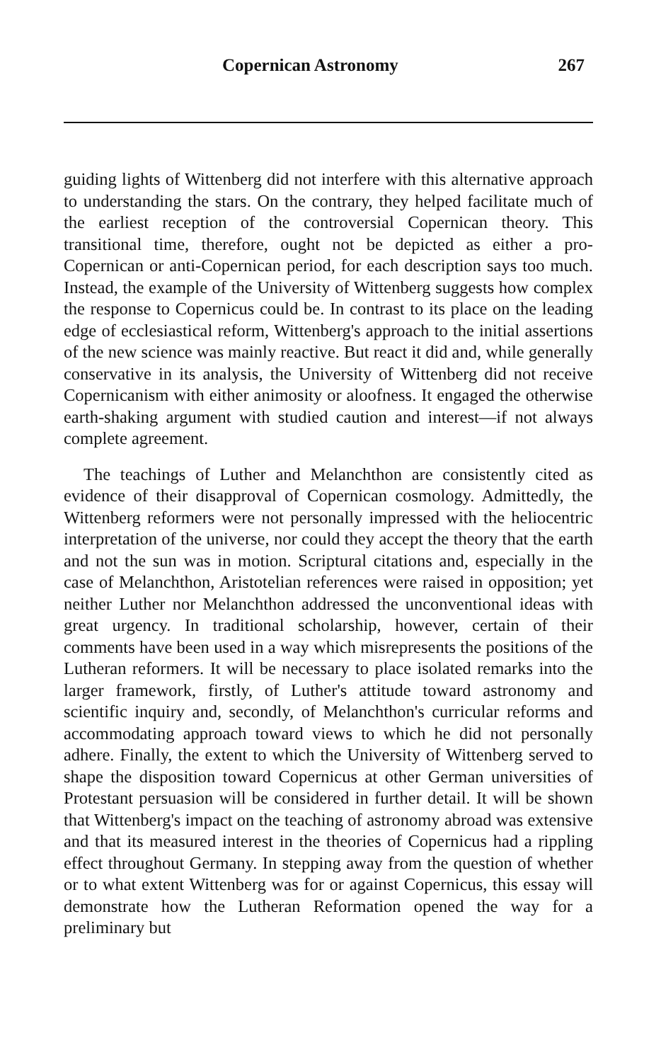Copernican Astronomy 267
guiding lights of Wittenberg did not interfere with this alternative approach to understanding the stars. On the contrary, they helped facilitate much of the earliest reception of the controversial Copernican theory. This transitional time, therefore, ought not be depicted as either a pro-Copernican or anti-Copernican period, for each description says too much. Instead, the example of the University of Wittenberg suggests how complex the response to Copernicus could be. In contrast to its place on the leading edge of ecclesiastical reform, Wittenberg's approach to the initial assertions of the new science was mainly reactive. But react it did and, while generally conservative in its analysis, the University of Wittenberg did not receive Copernicanism with either animosity or aloofness. It engaged the otherwise earth-shaking argument with studied caution and interest—if not always complete agreement.
The teachings of Luther and Melanchthon are consistently cited as evidence of their disapproval of Copernican cosmology. Admittedly, the Wittenberg reformers were not personally impressed with the heliocentric interpretation of the universe, nor could they accept the theory that the earth and not the sun was in motion. Scriptural citations and, especially in the case of Melanchthon, Aristotelian references were raised in opposition; yet neither Luther nor Melanchthon addressed the unconventional ideas with great urgency. In traditional scholarship, however, certain of their comments have been used in a way which misrepresents the positions of the Lutheran reformers. It will be necessary to place isolated remarks into the larger framework, firstly, of Luther's attitude toward astronomy and scientific inquiry and, secondly, of Melanchthon's curricular reforms and accommodating approach toward views to which he did not personally adhere. Finally, the extent to which the University of Wittenberg served to shape the disposition toward Copernicus at other German universities of Protestant persuasion will be considered in further detail. It will be shown that Wittenberg's impact on the teaching of astronomy abroad was extensive and that its measured interest in the theories of Copernicus had a rippling effect throughout Germany. In stepping away from the question of whether or to what extent Wittenberg was for or against Copernicus, this essay will demonstrate how the Lutheran Reformation opened the way for a preliminary but